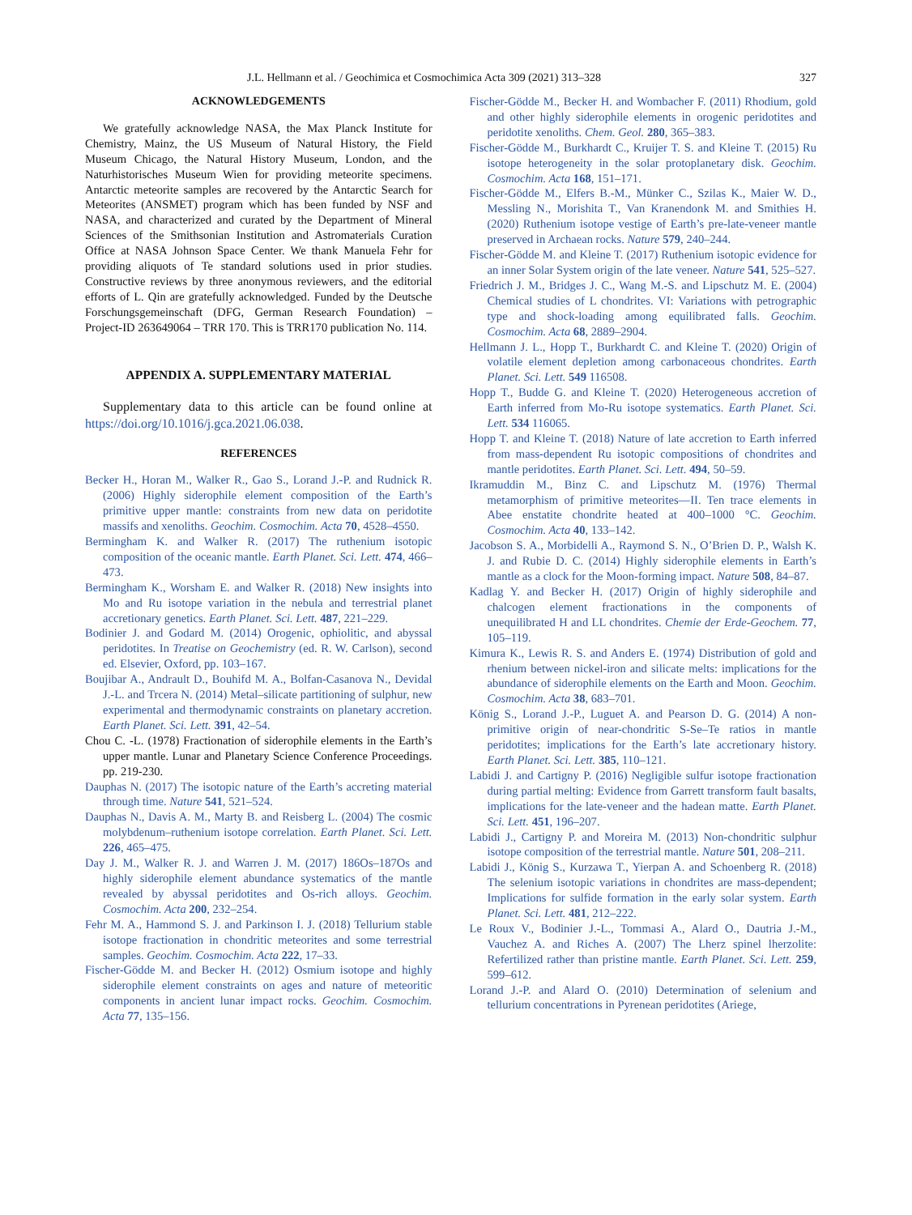J.L. Hellmann et al. / Geochimica et Cosmochimica Acta 309 (2021) 313–328 327
ACKNOWLEDGEMENTS
We gratefully acknowledge NASA, the Max Planck Institute for Chemistry, Mainz, the US Museum of Natural History, the Field Museum Chicago, the Natural History Museum, London, and the Naturhistorisches Museum Wien for providing meteorite specimens. Antarctic meteorite samples are recovered by the Antarctic Search for Meteorites (ANSMET) program which has been funded by NSF and NASA, and characterized and curated by the Department of Mineral Sciences of the Smithsonian Institution and Astromaterials Curation Office at NASA Johnson Space Center. We thank Manuela Fehr for providing aliquots of Te standard solutions used in prior studies. Constructive reviews by three anonymous reviewers, and the editorial efforts of L. Qin are gratefully acknowledged. Funded by the Deutsche Forschungsgemeinschaft (DFG, German Research Foundation) – Project-ID 263649064 – TRR 170. This is TRR170 publication No. 114.
APPENDIX A. SUPPLEMENTARY MATERIAL
Supplementary data to this article can be found online at https://doi.org/10.1016/j.gca.2021.06.038.
REFERENCES
Becker H., Horan M., Walker R., Gao S., Lorand J.-P. and Rudnick R. (2006) Highly siderophile element composition of the Earth’s primitive upper mantle: constraints from new data on peridotite massifs and xenoliths. Geochim. Cosmochim. Acta 70, 4528–4550.
Bermingham K. and Walker R. (2017) The ruthenium isotopic composition of the oceanic mantle. Earth Planet. Sci. Lett. 474, 466–473.
Bermingham K., Worsham E. and Walker R. (2018) New insights into Mo and Ru isotope variation in the nebula and terrestrial planet accretionary genetics. Earth Planet. Sci. Lett. 487, 221–229.
Bodinier J. and Godard M. (2014) Orogenic, ophiolitic, and abyssal peridotites. In Treatise on Geochemistry (ed. R. W. Carlson), second ed. Elsevier, Oxford, pp. 103–167.
Boujibar A., Andrault D., Bouhifd M. A., Bolfan-Casanova N., Devidal J.-L. and Trcera N. (2014) Metal–silicate partitioning of sulphur, new experimental and thermodynamic constraints on planetary accretion. Earth Planet. Sci. Lett. 391, 42–54.
Chou C. -L. (1978) Fractionation of siderophile elements in the Earth’s upper mantle. Lunar and Planetary Science Conference Proceedings. pp. 219-230.
Dauphas N. (2017) The isotopic nature of the Earth’s accreting material through time. Nature 541, 521–524.
Dauphas N., Davis A. M., Marty B. and Reisberg L. (2004) The cosmic molybdenum–ruthenium isotope correlation. Earth Planet. Sci. Lett. 226, 465–475.
Day J. M., Walker R. J. and Warren J. M. (2017) 186Os–187Os and highly siderophile element abundance systematics of the mantle revealed by abyssal peridotites and Os-rich alloys. Geochim. Cosmochim. Acta 200, 232–254.
Fehr M. A., Hammond S. J. and Parkinson I. J. (2018) Tellurium stable isotope fractionation in chondritic meteorites and some terrestrial samples. Geochim. Cosmochim. Acta 222, 17–33.
Fischer-Gödde M. and Becker H. (2012) Osmium isotope and highly siderophile element constraints on ages and nature of meteoritic components in ancient lunar impact rocks. Geochim. Cosmochim. Acta 77, 135–156.
Fischer-Gödde M., Becker H. and Wombacher F. (2011) Rhodium, gold and other highly siderophile elements in orogenic peridotites and peridotite xenoliths. Chem. Geol. 280, 365–383.
Fischer-Gödde M., Burkhardt C., Kruijer T. S. and Kleine T. (2015) Ru isotope heterogeneity in the solar protoplanetary disk. Geochim. Cosmochim. Acta 168, 151–171.
Fischer-Gödde M., Elfers B.-M., Münker C., Szilas K., Maier W. D., Messling N., Morishita T., Van Kranendonk M. and Smithies H. (2020) Ruthenium isotope vestige of Earth’s pre-late-veneer mantle preserved in Archaean rocks. Nature 579, 240–244.
Fischer-Gödde M. and Kleine T. (2017) Ruthenium isotopic evidence for an inner Solar System origin of the late veneer. Nature 541, 525–527.
Friedrich J. M., Bridges J. C., Wang M.-S. and Lipschutz M. E. (2004) Chemical studies of L chondrites. VI: Variations with petrographic type and shock-loading among equilibrated falls. Geochim. Cosmochim. Acta 68, 2889–2904.
Hellmann J. L., Hopp T., Burkhardt C. and Kleine T. (2020) Origin of volatile element depletion among carbonaceous chondrites. Earth Planet. Sci. Lett. 549 116508.
Hopp T., Budde G. and Kleine T. (2020) Heterogeneous accretion of Earth inferred from Mo-Ru isotope systematics. Earth Planet. Sci. Lett. 534 116065.
Hopp T. and Kleine T. (2018) Nature of late accretion to Earth inferred from mass-dependent Ru isotopic compositions of chondrites and mantle peridotites. Earth Planet. Sci. Lett. 494, 50–59.
Ikramuddin M., Binz C. and Lipschutz M. (1976) Thermal metamorphism of primitive meteorites—II. Ten trace elements in Abee enstatite chondrite heated at 400–1000 °C. Geochim. Cosmochim. Acta 40, 133–142.
Jacobson S. A., Morbidelli A., Raymond S. N., O’Brien D. P., Walsh K. J. and Rubie D. C. (2014) Highly siderophile elements in Earth’s mantle as a clock for the Moon-forming impact. Nature 508, 84–87.
Kadlag Y. and Becker H. (2017) Origin of highly siderophile and chalcogen element fractionations in the components of unequilibrated H and LL chondrites. Chemie der Erde-Geochem. 77, 105–119.
Kimura K., Lewis R. S. and Anders E. (1974) Distribution of gold and rhenium between nickel-iron and silicate melts: implications for the abundance of siderophile elements on the Earth and Moon. Geochim. Cosmochim. Acta 38, 683–701.
König S., Lorand J.-P., Luguet A. and Pearson D. G. (2014) A non-primitive origin of near-chondritic S-Se–Te ratios in mantle peridotites; implications for the Earth’s late accretionary history. Earth Planet. Sci. Lett. 385, 110–121.
Labidi J. and Cartigny P. (2016) Negligible sulfur isotope fractionation during partial melting: Evidence from Garrett transform fault basalts, implications for the late-veneer and the hadean matte. Earth Planet. Sci. Lett. 451, 196–207.
Labidi J., Cartigny P. and Moreira M. (2013) Non-chondritic sulphur isotope composition of the terrestrial mantle. Nature 501, 208–211.
Labidi J., König S., Kurzawa T., Yierpan A. and Schoenberg R. (2018) The selenium isotopic variations in chondrites are mass-dependent; Implications for sulfide formation in the early solar system. Earth Planet. Sci. Lett. 481, 212–222.
Le Roux V., Bodinier J.-L., Tommasi A., Alard O., Dautria J.-M., Vauchez A. and Riches A. (2007) The Lherz spinel lherzolite: Refertilized rather than pristine mantle. Earth Planet. Sci. Lett. 259, 599–612.
Lorand J.-P. and Alard O. (2010) Determination of selenium and tellurium concentrations in Pyrenean peridotites (Ariege,